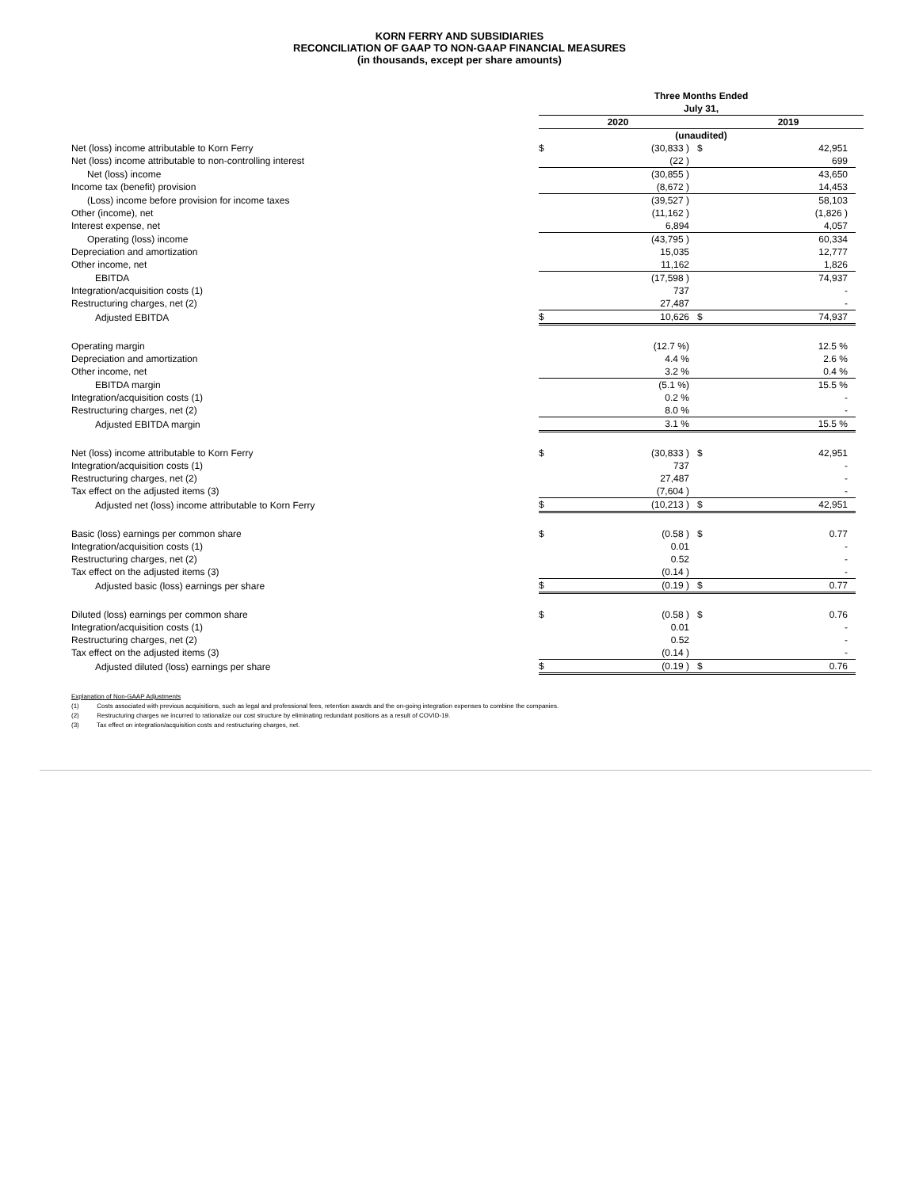KORN FERRY AND SUBSIDIARIES
RECONCILIATION OF GAAP TO NON-GAAP FINANCIAL MEASURES
(in thousands, except per share amounts)
| | Three Months Ended July 31, | | | | |
| | 2020 | | | 2019 | |
| | (unaudited) | | | | |
| Net (loss) income attributable to Korn Ferry | $ | (30,833 ) | $ | 42,951 | |
| Net (loss) income attributable to non-controlling interest | | (22 ) | | 699 | |
| Net (loss) income | | (30,855 ) | | 43,650 | |
| Income tax (benefit) provision | | (8,672 ) | | 14,453 | |
| (Loss) income before provision for income taxes | | (39,527 ) | | 58,103 | |
| Other (income), net | | (11,162 ) | | (1,826 ) | |
| Interest expense, net | | 6,894 | | 4,057 | |
| Operating (loss) income | | (43,795 ) | | 60,334 | |
| Depreciation and amortization | | 15,035 | | 12,777 | |
| Other income, net | | 11,162 | | 1,826 | |
| EBITDA | | (17,598 ) | | 74,937 | |
| Integration/acquisition costs (1) | | 737 | | - | |
| Restructuring charges, net (2) | | 27,487 | | - | |
| Adjusted EBITDA | $ | 10,626 | $ | 74,937 | |
| Operating margin | | (12.7 %) | | 12.5 % | |
| Depreciation and amortization | | 4.4 % | | 2.6 % | |
| Other income, net | | 3.2 % | | 0.4 % | |
| EBITDA margin | | (5.1 %) | | 15.5 % | |
| Integration/acquisition costs (1) | | 0.2 % | | - | |
| Restructuring charges, net (2) | | 8.0 % | | - | |
| Adjusted EBITDA margin | | 3.1 % | | 15.5 % | |
| Net (loss) income attributable to Korn Ferry | $ | (30,833 ) | $ | 42,951 | |
| Integration/acquisition costs (1) | | 737 | | - | |
| Restructuring charges, net (2) | | 27,487 | | - | |
| Tax effect on the adjusted items (3) | | (7,604 ) | | - | |
| Adjusted net (loss) income attributable to Korn Ferry | $ | (10,213 ) | $ | 42,951 | |
| Basic (loss) earnings per common share | $ | (0.58 ) | $ | 0.77 | |
| Integration/acquisition costs (1) | | 0.01 | | - | |
| Restructuring charges, net (2) | | 0.52 | | - | |
| Tax effect on the adjusted items (3) | | (0.14 ) | | - | |
| Adjusted basic (loss) earnings per share | $ | (0.19 ) | $ | 0.77 | |
| Diluted (loss) earnings per common share | $ | (0.58 ) | $ | 0.76 | |
| Integration/acquisition costs (1) | | 0.01 | | - | |
| Restructuring charges, net (2) | | 0.52 | | - | |
| Tax effect on the adjusted items (3) | | (0.14 ) | | - | |
| Adjusted diluted (loss) earnings per share | $ | (0.19 ) | $ | 0.76 | |
Explanation of Non-GAAP Adjustments
(1) Costs associated with previous acquisitions, such as legal and professional fees, retention awards and the on-going integration expenses to combine the companies.
(2) Restructuring charges we incurred to rationalize our cost structure by eliminating redundant positions as a result of COVID-19.
(3) Tax effect on integration/acquisition costs and restructuring charges, net.